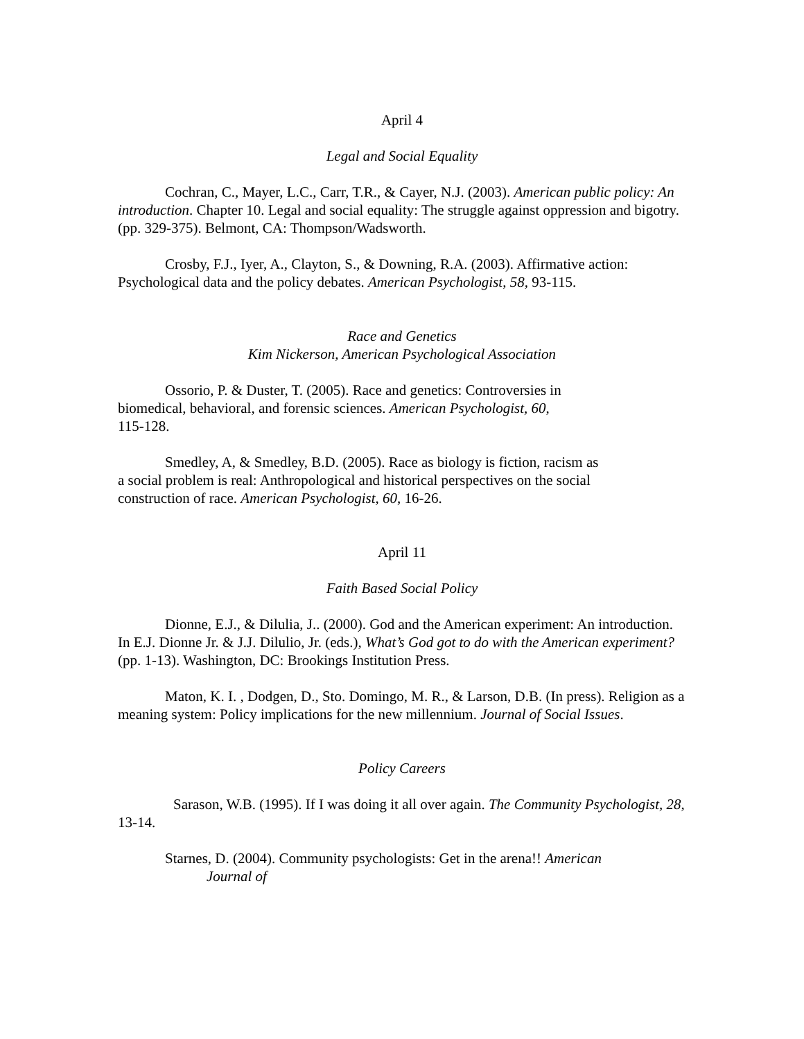April 4
Legal and Social Equality
Cochran, C., Mayer, L.C., Carr, T.R., & Cayer, N.J. (2003). American public policy: An introduction. Chapter 10. Legal and social equality: The struggle against oppression and bigotry. (pp. 329-375). Belmont, CA: Thompson/Wadsworth.
Crosby, F.J., Iyer, A., Clayton, S., & Downing, R.A. (2003). Affirmative action: Psychological data and the policy debates. American Psychologist, 58, 93-115.
Race and Genetics
Kim Nickerson, American Psychological Association
Ossorio, P. & Duster, T. (2005). Race and genetics: Controversies in
biomedical, behavioral, and forensic sciences. American Psychologist, 60,
115-128.
Smedley, A, & Smedley, B.D. (2005). Race as biology is fiction, racism as
a social problem is real: Anthropological and historical perspectives on the social
construction of race. American Psychologist, 60, 16-26.
April 11
Faith Based Social Policy
Dionne, E.J., & Dilulia, J.. (2000). God and the American experiment: An introduction.
In E.J. Dionne Jr. & J.J. Dilulio, Jr. (eds.), What’s God got to do with the American experiment? (pp. 1-13). Washington, DC: Brookings Institution Press.
Maton, K. I. , Dodgen, D., Sto. Domingo, M. R., & Larson, D.B. (In press). Religion as a meaning system: Policy implications for the new millennium. Journal of Social Issues.
Policy Careers
Sarason, W.B. (1995). If I was doing it all over again. The Community Psychologist, 28, 13-14.
Starnes, D. (2004). Community psychologists: Get in the arena!! American
Journal of